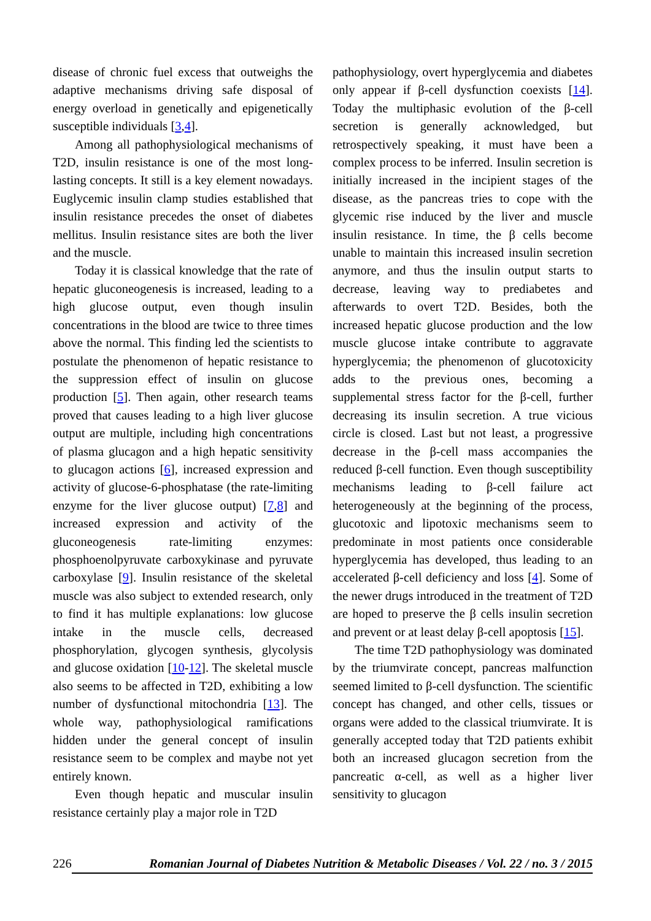disease of chronic fuel excess that outweighs the adaptive mechanisms driving safe disposal of energy overload in genetically and epigenetically susceptible individuals [3,4].
Among all pathophysiological mechanisms of T2D, insulin resistance is one of the most long-lasting concepts. It still is a key element nowadays. Euglycemic insulin clamp studies established that insulin resistance precedes the onset of diabetes mellitus. Insulin resistance sites are both the liver and the muscle.
Today it is classical knowledge that the rate of hepatic gluconeogenesis is increased, leading to a high glucose output, even though insulin concentrations in the blood are twice to three times above the normal. This finding led the scientists to postulate the phenomenon of hepatic resistance to the suppression effect of insulin on glucose production [5]. Then again, other research teams proved that causes leading to a high liver glucose output are multiple, including high concentrations of plasma glucagon and a high hepatic sensitivity to glucagon actions [6], increased expression and activity of glucose-6-phosphatase (the rate-limiting enzyme for the liver glucose output) [7,8] and increased expression and activity of the gluconeogenesis rate-limiting enzymes: phosphoenolpyruvate carboxykinase and pyruvate carboxylase [9]. Insulin resistance of the skeletal muscle was also subject to extended research, only to find it has multiple explanations: low glucose intake in the muscle cells, decreased phosphorylation, glycogen synthesis, glycolysis and glucose oxidation [10-12]. The skeletal muscle also seems to be affected in T2D, exhibiting a low number of dysfunctional mitochondria [13]. The whole way, pathophysiological ramifications hidden under the general concept of insulin resistance seem to be complex and maybe not yet entirely known.
Even though hepatic and muscular insulin resistance certainly play a major role in T2D
pathophysiology, overt hyperglycemia and diabetes only appear if β-cell dysfunction coexists [14]. Today the multiphasic evolution of the β-cell secretion is generally acknowledged, but retrospectively speaking, it must have been a complex process to be inferred. Insulin secretion is initially increased in the incipient stages of the disease, as the pancreas tries to cope with the glycemic rise induced by the liver and muscle insulin resistance. In time, the β cells become unable to maintain this increased insulin secretion anymore, and thus the insulin output starts to decrease, leaving way to prediabetes and afterwards to overt T2D. Besides, both the increased hepatic glucose production and the low muscle glucose intake contribute to aggravate hyperglycemia; the phenomenon of glucotoxicity adds to the previous ones, becoming a supplemental stress factor for the β-cell, further decreasing its insulin secretion. A true vicious circle is closed. Last but not least, a progressive decrease in the β-cell mass accompanies the reduced β-cell function. Even though susceptibility mechanisms leading to β-cell failure act heterogeneously at the beginning of the process, glucotoxic and lipotoxic mechanisms seem to predominate in most patients once considerable hyperglycemia has developed, thus leading to an accelerated β-cell deficiency and loss [4]. Some of the newer drugs introduced in the treatment of T2D are hoped to preserve the β cells insulin secretion and prevent or at least delay β-cell apoptosis [15].
The time T2D pathophysiology was dominated by the triumvirate concept, pancreas malfunction seemed limited to β-cell dysfunction. The scientific concept has changed, and other cells, tissues or organs were added to the classical triumvirate. It is generally accepted today that T2D patients exhibit both an increased glucagon secretion from the pancreatic α-cell, as well as a higher liver sensitivity to glucagon
226 Romanian Journal of Diabetes Nutrition & Metabolic Diseases / Vol. 22 / no. 3 / 2015